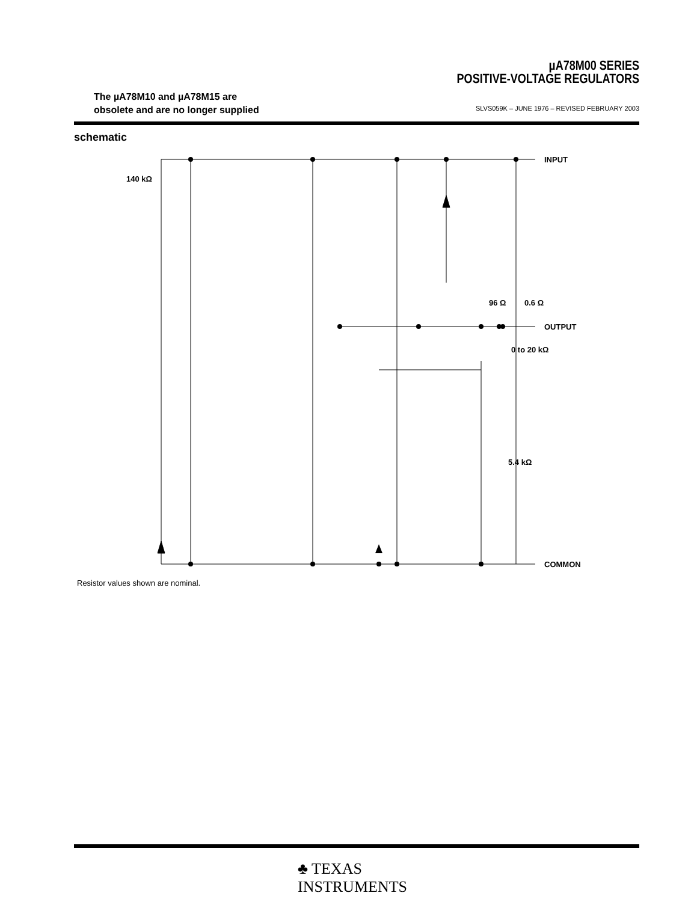µA78M00 SERIES
POSITIVE-VOLTAGE REGULATORS
The µA78M10 and µA78M15 are
obsolete and are no longer supplied
SLVS059K – JUNE 1976 – REVISED FEBRUARY 2003
schematic
140 kΩ
INPUT
96 Ω
0.6 Ω
OUTPUT
0 to 20 kΩ
5.4 kΩ
COMMON
Resistor values shown are nominal.
♣ TEXAS
INSTRUMENTS